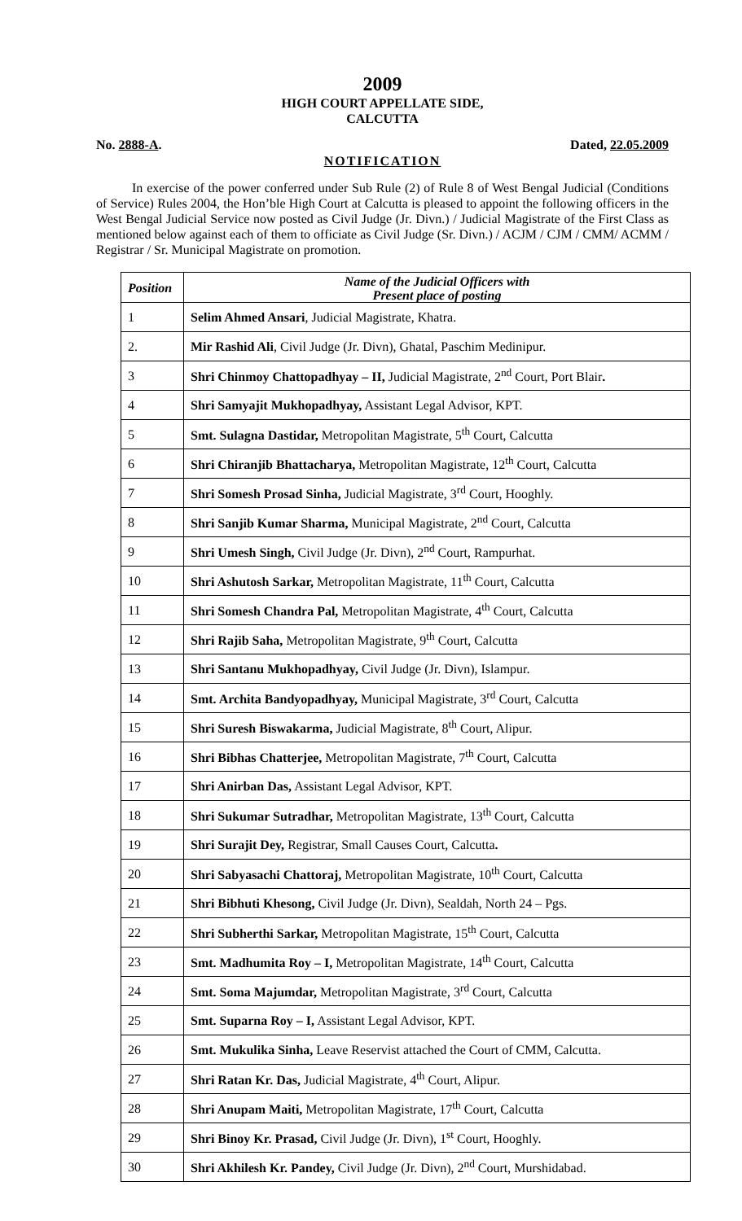2009
HIGH COURT APPELLATE SIDE,
CALCUTTA
No. 2888-A. Dated, 22.05.2009
NOTIFICATION
In exercise of the power conferred under Sub Rule (2) of Rule 8 of West Bengal Judicial (Conditions of Service) Rules 2004, the Hon’ble High Court at Calcutta is pleased to appoint the following officers in the West Bengal Judicial Service now posted as Civil Judge (Jr. Divn.) / Judicial Magistrate of the First Class as mentioned below against each of them to officiate as Civil Judge (Sr. Divn.) / ACJM / CJM / CMM/ ACMM / Registrar / Sr. Municipal Magistrate on promotion.
| Position | Name of the Judicial Officers with Present place of posting |
| --- | --- |
| 1 | Selim Ahmed Ansari , Judicial Magistrate, Khatra. |
| 2. | Mir Rashid Ali , Civil Judge (Jr. Divn), Ghatal, Paschim Medinipur. |
| 3 | Shri Chinmoy Chattopadhyay – II, Judicial Magistrate, 2<sup>nd</sup> Court, Port Blair . |
| 4 | Shri Samyajit Mukhopadhyay, Assistant Legal Advisor, KPT. |
| 5 | Smt. Sulagna Dastidar, Metropolitan Magistrate, 5<sup>th</sup> Court, Calcutta |
| 6 | Shri Chiranjib Bhattacharya, Metropolitan Magistrate, 12<sup>th</sup> Court, Calcutta |
| 7 | Shri Somesh Prosad Sinha, Judicial Magistrate, 3<sup>rd</sup> Court, Hooghly. |
| 8 | Shri Sanjib Kumar Sharma, Municipal Magistrate, 2<sup>nd</sup> Court, Calcutta |
| 9 | Shri Umesh Singh, Civil Judge (Jr. Divn), 2<sup>nd</sup> Court, Rampurhat. |
| 10 | Shri Ashutosh Sarkar, Metropolitan Magistrate, 11<sup>th</sup> Court, Calcutta |
| 11 | Shri Somesh Chandra Pal, Metropolitan Magistrate, 4<sup>th</sup> Court, Calcutta |
| 12 | Shri Rajib Saha, Metropolitan Magistrate, 9<sup>th</sup> Court, Calcutta |
| 13 | Shri Santanu Mukhopadhyay, Civil Judge (Jr. Divn), Islampur. |
| 14 | Smt. Archita Bandyopadhyay, Municipal Magistrate, 3<sup>rd</sup> Court, Calcutta |
| 15 | Shri Suresh Biswakarma, Judicial Magistrate, 8<sup>th</sup> Court, Alipur. |
| 16 | Shri Bibhas Chatterjee, Metropolitan Magistrate, 7<sup>th</sup> Court, Calcutta |
| 17 | Shri Anirban Das, Assistant Legal Advisor, KPT. |
| 18 | Shri Sukumar Sutradhar, Metropolitan Magistrate, 13<sup>th</sup> Court, Calcutta |
| 19 | Shri Surajit Dey, Registrar, Small Causes Court, Calcutta . |
| 20 | Shri Sabyasachi Chattoraj, Metropolitan Magistrate, 10<sup>th</sup> Court, Calcutta |
| 21 | Shri Bibhuti Khesong, Civil Judge (Jr. Divn), Sealdah, North 24 – Pgs. |
| 22 | Shri Subherthi Sarkar, Metropolitan Magistrate, 15<sup>th</sup> Court, Calcutta |
| 23 | Smt. Madhumita Roy – I, Metropolitan Magistrate, 14<sup>th</sup> Court, Calcutta |
| 24 | Smt. Soma Majumdar, Metropolitan Magistrate, 3<sup>rd</sup> Court, Calcutta |
| 25 | Smt. Suparna Roy – I, Assistant Legal Advisor, KPT. |
| 26 | Smt. Mukulika Sinha, Leave Reservist attached the Court of CMM, Calcutta. |
| 27 | Shri Ratan Kr. Das, Judicial Magistrate, 4<sup>th</sup> Court, Alipur. |
| 28 | Shri Anupam Maiti, Metropolitan Magistrate, 17<sup>th</sup> Court, Calcutta |
| 29 | Shri Binoy Kr. Prasad, Civil Judge (Jr. Divn), 1<sup>st</sup> Court, Hooghly. |
| 30 | Shri Akhilesh Kr. Pandey, Civil Judge (Jr. Divn), 2<sup>nd</sup> Court, Murshidabad. |